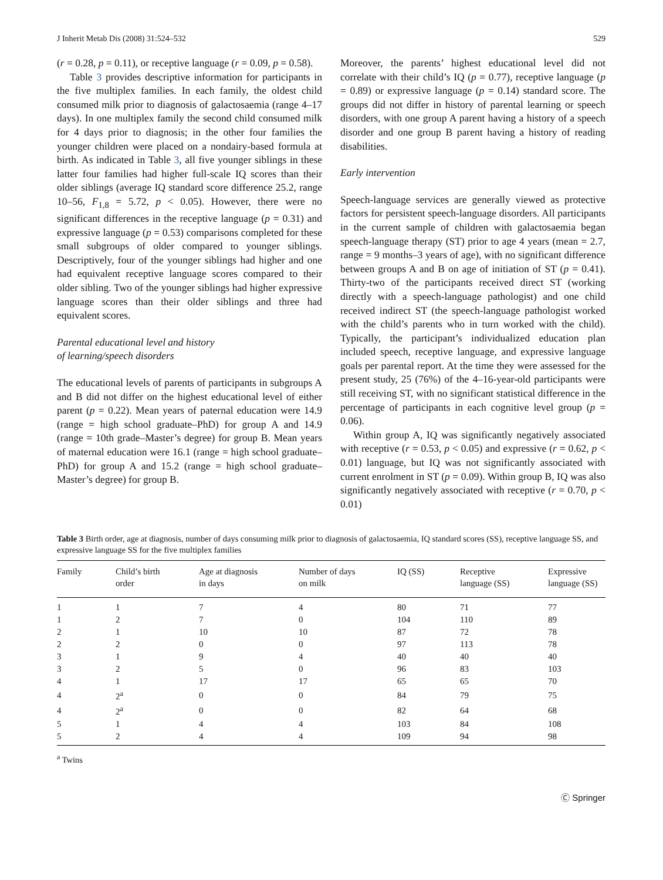J Inherit Metab Dis (2008) 31:524–532 529
(r = 0.28, p = 0.11), or receptive language (r = 0.09, p = 0.58).
Table 3 provides descriptive information for participants in the five multiplex families. In each family, the oldest child consumed milk prior to diagnosis of galactosaemia (range 4–17 days). In one multiplex family the second child consumed milk for 4 days prior to diagnosis; in the other four families the younger children were placed on a nondairy-based formula at birth. As indicated in Table 3, all five younger siblings in these latter four families had higher full-scale IQ scores than their older siblings (average IQ standard score difference 25.2, range 10–56, F<sub>1,8</sub> = 5.72, p < 0.05). However, there were no significant differences in the receptive language (p = 0.31) and expressive language (p = 0.53) comparisons completed for these small subgroups of older compared to younger siblings. Descriptively, four of the younger siblings had higher and one had equivalent receptive language scores compared to their older sibling. Two of the younger siblings had higher expressive language scores than their older siblings and three had equivalent scores.
Parental educational level and history
of learning/speech disorders
The educational levels of parents of participants in subgroups A and B did not differ on the highest educational level of either parent (p = 0.22). Mean years of paternal education were 14.9 (range = high school graduate–PhD) for group A and 14.9 (range = 10th grade–Master’s degree) for group B. Mean years of maternal education were 16.1 (range = high school graduate–PhD) for group A and 15.2 (range = high school graduate–Master’s degree) for group B.
Moreover, the parents’ highest educational level did not correlate with their child’s IQ (p = 0.77), receptive language (p = 0.89) or expressive language (p = 0.14) standard score. The groups did not differ in history of parental learning or speech disorders, with one group A parent having a history of a speech disorder and one group B parent having a history of reading disabilities.
Early intervention
Speech-language services are generally viewed as protective factors for persistent speech-language disorders. All participants in the current sample of children with galactosaemia began speech-language therapy (ST) prior to age 4 years (mean = 2.7, range = 9 months–3 years of age), with no significant difference between groups A and B on age of initiation of ST (p = 0.41). Thirty-two of the participants received direct ST (working directly with a speech-language pathologist) and one child received indirect ST (the speech-language pathologist worked with the child’s parents who in turn worked with the child). Typically, the participant’s individualized education plan included speech, receptive language, and expressive language goals per parental report. At the time they were assessed for the present study, 25 (76%) of the 4–16-year-old participants were still receiving ST, with no significant statistical difference in the percentage of participants in each cognitive level group (p = 0.06).
Within group A, IQ was significantly negatively associated with receptive (r = 0.53, p < 0.05) and expressive (r = 0.62, p < 0.01) language, but IQ was not significantly associated with current enrolment in ST (p = 0.09). Within group B, IQ was also significantly negatively associated with receptive (r = 0.70, p < 0.01)
Table 3 Birth order, age at diagnosis, number of days consuming milk prior to diagnosis of galactosaemia, IQ standard scores (SS), receptive language SS, and expressive language SS for the five multiplex families
| Family | Child’s birth order | Age at diagnosis in days | Number of days on milk | IQ (SS) | Receptive language (SS) | Expressive language (SS) |
| --- | --- | --- | --- | --- | --- | --- |
| 1 | 1 | 7 | 4 | 80 | 71 | 77 |
| 1 | 2 | 7 | 0 | 104 | 110 | 89 |
| 2 | 1 | 10 | 10 | 87 | 72 | 78 |
| 2 | 2 | 0 | 0 | 97 | 113 | 78 |
| 3 | 1 | 9 | 4 | 40 | 40 | 40 |
| 3 | 2 | 5 | 0 | 96 | 83 | 103 |
| 4 | 1 | 17 | 17 | 65 | 65 | 70 |
| 4 | 2<sup>a</sup> | 0 | 0 | 84 | 79 | 75 |
| 4 | 2<sup>a</sup> | 0 | 0 | 82 | 64 | 68 |
| 5 | 1 | 4 | 4 | 103 | 84 | 108 |
| 5 | 2 | 4 | 4 | 109 | 94 | 98 |
<sup>a</sup> Twins
Ⓒ Springer